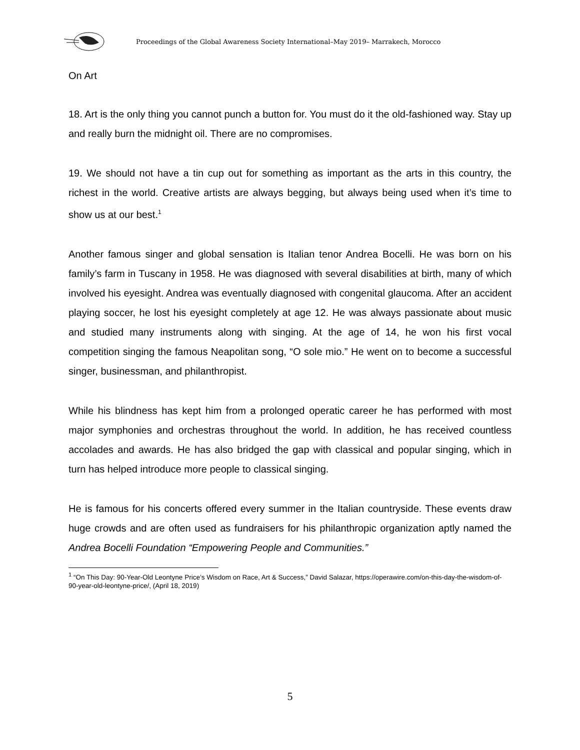Proceedings of the Global Awareness Society International–May 2019– Marrakech, Morocco
On Art
18. Art is the only thing you cannot punch a button for. You must do it the old-fashioned way. Stay up and really burn the midnight oil. There are no compromises.
19. We should not have a tin cup out for something as important as the arts in this country, the richest in the world. Creative artists are always begging, but always being used when it’s time to show us at our best.<sup>1</sup>
Another famous singer and global sensation is Italian tenor Andrea Bocelli. He was born on his family’s farm in Tuscany in 1958. He was diagnosed with several disabilities at birth, many of which involved his eyesight. Andrea was eventually diagnosed with congenital glaucoma. After an accident playing soccer, he lost his eyesight completely at age 12. He was always passionate about music and studied many instruments along with singing. At the age of 14, he won his first vocal competition singing the famous Neapolitan song, “O sole mio.” He went on to become a successful singer, businessman, and philanthropist.
While his blindness has kept him from a prolonged operatic career he has performed with most major symphonies and orchestras throughout the world. In addition, he has received countless accolades and awards. He has also bridged the gap with classical and popular singing, which in turn has helped introduce more people to classical singing.
He is famous for his concerts offered every summer in the Italian countryside. These events draw huge crowds and are often used as fundraisers for his philanthropic organization aptly named the Andrea Bocelli Foundation “Empowering People and Communities.”
<sup>1</sup> “On This Day: 90-Year-Old Leontyne Price’s Wisdom on Race, Art & Success,” David Salazar, https://operawire.com/on-this-day-the-wisdom-of-90-year-old-leontyne-price/, (April 18, 2019)
5